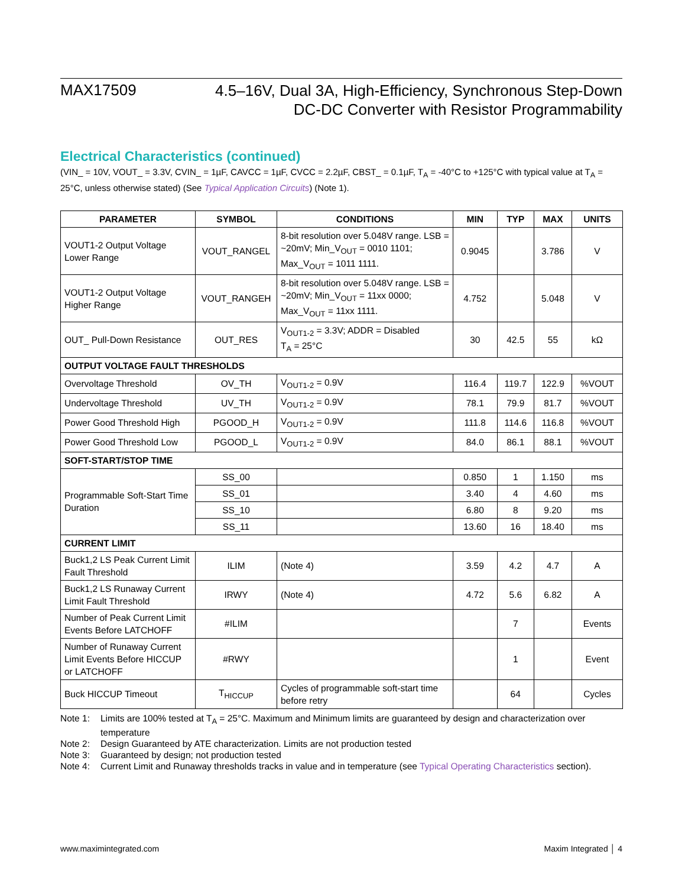MAX17509
4.5–16V, Dual 3A, High-Efficiency, Synchronous Step-Down
DC-DC Converter with Resistor Programmability
Electrical Characteristics (continued)
(VIN_ = 10V, VOUT_ = 3.3V, CVIN_ = 1µF, CAVCC = 1µF, CVCC = 2.2µF, CBST_ = 0.1µF, T<sub>A</sub> = -40°C to +125°C with typical value at T<sub>A</sub> = 25°C, unless otherwise stated) (See Typical Application Circuits) (Note 1).
| PARAMETER | SYMBOL | CONDITIONS | MIN | TYP | MAX | UNITS |
| --- | --- | --- | --- | --- | --- | --- |
| VOUT1-2 Output Voltage Lower Range | VOUT_RANGEL | 8-bit resolution over 5.048V range. LSB = ~20mV; Min_V<sub>OUT</sub> = 0010 1101; Max_V<sub>OUT</sub> = 1011 1111. | 0.9045 | | 3.786 | V |
| VOUT1-2 Output Voltage Higher Range | VOUT_RANGEH | 8-bit resolution over 5.048V range. LSB = ~20mV; Min_V<sub>OUT</sub> = 11xx 0000; Max_V<sub>OUT</sub> = 11xx 1111. | 4.752 | | 5.048 | V |
| OUT_ Pull-Down Resistance | OUT_RES | V<sub>OUT1-2</sub> = 3.3V; ADDR = Disabled T<sub>A</sub> = 25°C | 30 | 42.5 | 55 | kΩ |
| OUTPUT VOLTAGE FAULT THRESHOLDS | | | | | | |
| Overvoltage Threshold | OV_TH | V<sub>OUT1-2</sub> = 0.9V | 116.4 | 119.7 | 122.9 | %VOUT |
| Undervoltage Threshold | UV_TH | V<sub>OUT1-2</sub> = 0.9V | 78.1 | 79.9 | 81.7 | %VOUT |
| Power Good Threshold High | PGOOD_H | V<sub>OUT1-2</sub> = 0.9V | 111.8 | 114.6 | 116.8 | %VOUT |
| Power Good Threshold Low | PGOOD_L | V<sub>OUT1-2</sub> = 0.9V | 84.0 | 86.1 | 88.1 | %VOUT |
| SOFT-START/STOP TIME | | | | | | |
| Programmable Soft-Start Time Duration | SS_00 | | 0.850 | 1 | 1.150 | ms |
| | SS_01 | | 3.40 | 4 | 4.60 | ms |
| | SS_10 | | 6.80 | 8 | 9.20 | ms |
| | SS_11 | | 13.60 | 16 | 18.40 | ms |
| CURRENT LIMIT | | | | | | |
| Buck1,2 LS Peak Current Limit Fault Threshold | ILIM | (Note 4) | 3.59 | 4.2 | 4.7 | A |
| Buck1,2 LS Runaway Current Limit Fault Threshold | IRWY | (Note 4) | 4.72 | 5.6 | 6.82 | A |
| Number of Peak Current Limit Events Before LATCHOFF | #ILIM | | | 7 | | Events |
| Number of Runaway Current Limit Events Before HICCUP or LATCHOFF | #RWY | | | 1 | | Event |
| Buck HICCUP Timeout | T<sub>HICCUP</sub> | Cycles of programmable soft-start time before retry | | 64 | | Cycles |
Note 1: Limits are 100% tested at T<sub>A</sub> = 25°C. Maximum and Minimum limits are guaranteed by design and characterization over temperature
Note 2: Design Guaranteed by ATE characterization. Limits are not production tested
Note 3: Guaranteed by design; not production tested
Note 4: Current Limit and Runaway thresholds tracks in value and in temperature (see Typical Operating Characteristics section).
www.maximintegrated.com Maxim Integrated │ 4